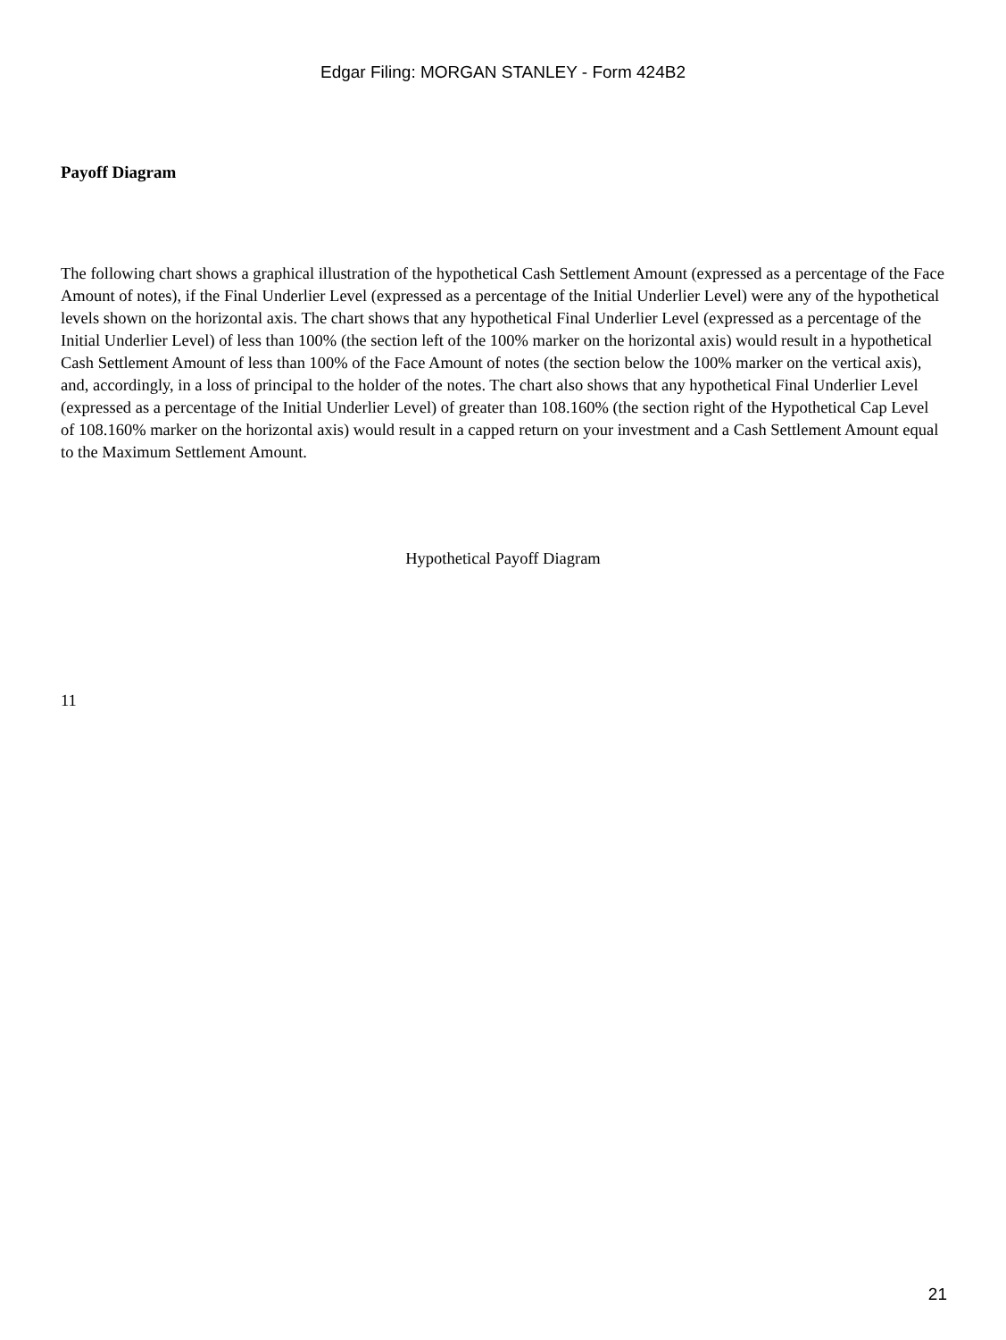Edgar Filing: MORGAN STANLEY - Form 424B2
Payoff Diagram
The following chart shows a graphical illustration of the hypothetical Cash Settlement Amount (expressed as a percentage of the Face Amount of notes), if the Final Underlier Level (expressed as a percentage of the Initial Underlier Level) were any of the hypothetical levels shown on the horizontal axis. The chart shows that any hypothetical Final Underlier Level (expressed as a percentage of the Initial Underlier Level) of less than 100% (the section left of the 100% marker on the horizontal axis) would result in a hypothetical Cash Settlement Amount of less than 100% of the Face Amount of notes (the section below the 100% marker on the vertical axis), and, accordingly, in a loss of principal to the holder of the notes. The chart also shows that any hypothetical Final Underlier Level (expressed as a percentage of the Initial Underlier Level) of greater than 108.160% (the section right of the Hypothetical Cap Level of 108.160% marker on the horizontal axis) would result in a capped return on your investment and a Cash Settlement Amount equal to the Maximum Settlement Amount.
Hypothetical Payoff Diagram
11
21